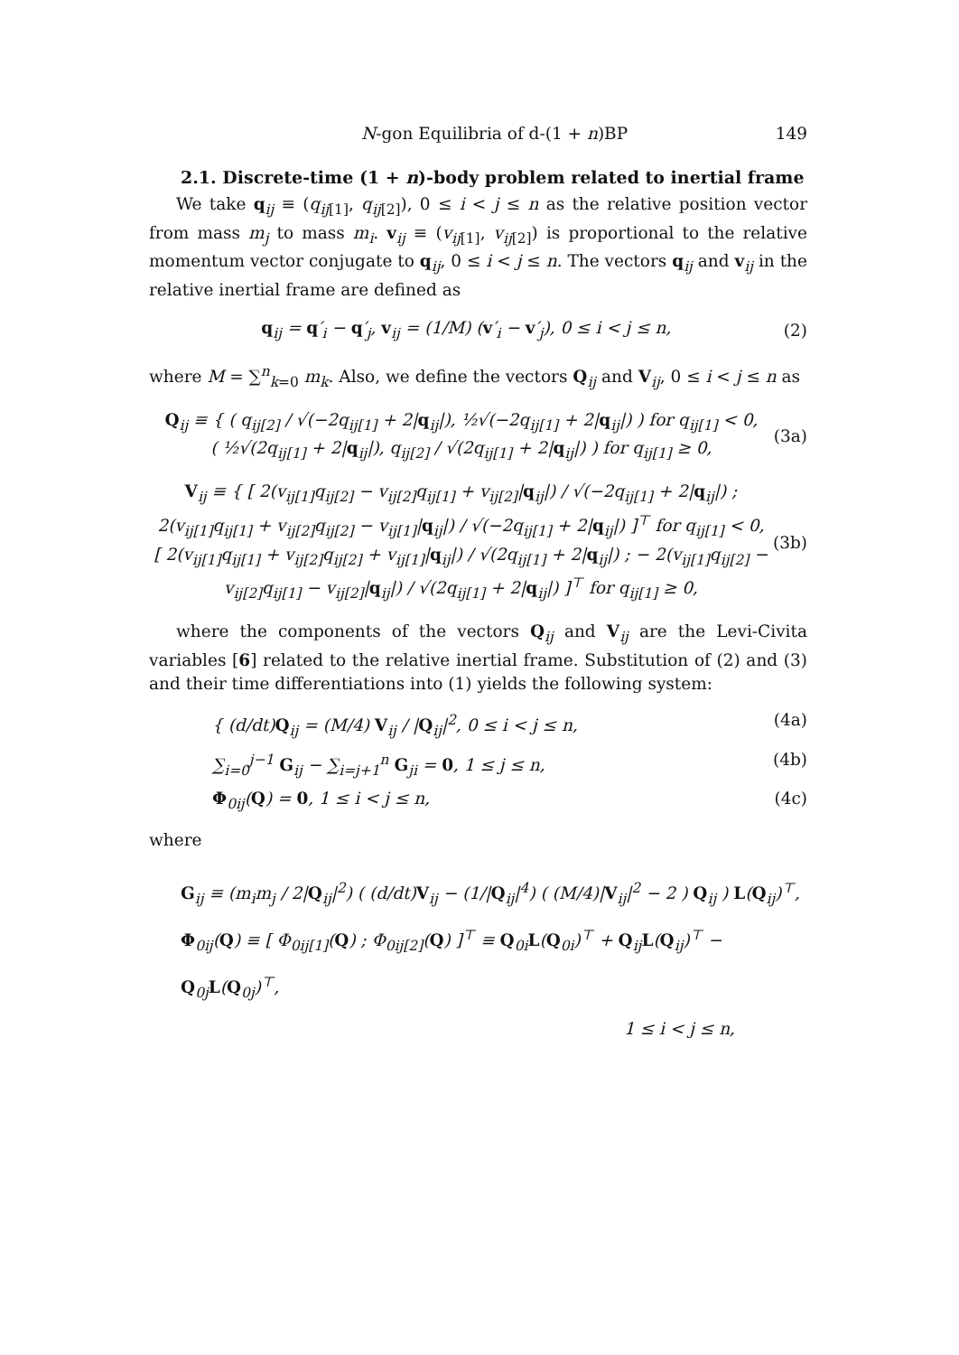N-gon Equilibria of d-(1 + n)BP 149
2.1. Discrete-time (1 + n)-body problem related to inertial frame
We take q<sub>ij</sub> ≡ (q<sub>ij[1]</sub>, q<sub>ij[2]</sub>), 0 ≤ i < j ≤ n as the relative position vector from mass m<sub>j</sub> to mass m<sub>i</sub>. v<sub>ij</sub> ≡ (v<sub>ij[1]</sub>, v<sub>ij[2]</sub>) is proportional to the relative momentum vector conjugate to q<sub>ij</sub>, 0 ≤ i < j ≤ n. The vectors q<sub>ij</sub> and v<sub>ij</sub> in the relative inertial frame are defined as
q<sub>ij</sub> = q′<sub>i</sub> − q′<sub>j</sub>, v<sub>ij</sub> = (1/M) (v′<sub>i</sub> − v′<sub>j</sub>), 0 ≤ i < j ≤ n, (2)
where M = ∑<sup>n</sup><sub>k=0</sub> m<sub>k</sub>. Also, we define the vectors Q<sub>ij</sub> and V<sub>ij</sub>, 0 ≤ i < j ≤ n as
Q<sub>ij</sub> ≡ { ( q<sub>ij[2]</sub> / √(−2q<sub>ij[1]</sub> + 2|q<sub>ij</sub>|), ½√(−2q<sub>ij[1]</sub> + 2|q<sub>ij</sub>|) ) for q<sub>ij[1]</sub> < 0,
( ½√(2q<sub>ij[1]</sub> + 2|q<sub>ij</sub>|), q<sub>ij[2]</sub> / √(2q<sub>ij[1]</sub> + 2|q<sub>ij</sub>|) ) for q<sub>ij[1]</sub> ≥ 0, (3a)
V<sub>ij</sub> ≡ { [ 2(v<sub>ij[1]</sub>q<sub>ij[2]</sub> − v<sub>ij[2]</sub>q<sub>ij[1]</sub> + v<sub>ij[2]</sub>|q<sub>ij</sub>|) / √(−2q<sub>ij[1]</sub> + 2|q<sub>ij</sub>|) ; 2(v<sub>ij[1]</sub>q<sub>ij[1]</sub> + v<sub>ij[2]</sub>q<sub>ij[2]</sub> − v<sub>ij[1]</sub>|q<sub>ij</sub>|) / √(−2q<sub>ij[1]</sub> + 2|q<sub>ij</sub>|) ]<sup>⊤</sup> for q<sub>ij[1]</sub> < 0,
[ 2(v<sub>ij[1]</sub>q<sub>ij[1]</sub> + v<sub>ij[2]</sub>q<sub>ij[2]</sub> + v<sub>ij[1]</sub>|q<sub>ij</sub>|) / √(2q<sub>ij[1]</sub> + 2|q<sub>ij</sub>|) ; − 2(v<sub>ij[1]</sub>q<sub>ij[2]</sub> − v<sub>ij[2]</sub>q<sub>ij[1]</sub> − v<sub>ij[2]</sub>|q<sub>ij</sub>|) / √(2q<sub>ij[1]</sub> + 2|q<sub>ij</sub>|) ]<sup>⊤</sup> for q<sub>ij[1]</sub> ≥ 0, (3b)
where the components of the vectors Q<sub>ij</sub> and V<sub>ij</sub> are the Levi-Civita variables [6] related to the relative inertial frame. Substitution of (2) and (3) and their time differentiations into (1) yields the following system:
{ (d/dt)Q<sub>ij</sub> = (M/4) V<sub>ij</sub> / |Q<sub>ij</sub>|<sup>2</sup>, 0 ≤ i < j ≤ n, (4a)
∑<sub>i=0</sub><sup>j−1</sup> G<sub>ij</sub> − ∑<sub>i=j+1</sub><sup>n</sup> G<sub>ji</sub> = 0, 1 ≤ j ≤ n, (4b)
Φ<sub>0ij</sub>(Q) = 0, 1 ≤ i < j ≤ n, (4c)
where
G<sub>ij</sub> ≡ (m<sub>i</sub>m<sub>j</sub> / 2|Q<sub>ij</sub>|<sup>2</sup>) ( (d/dt)V<sub>ij</sub> − (1/|Q<sub>ij</sub>|<sup>4</sup>) ( (M/4)|V<sub>ij</sub>|<sup>2</sup> − 2 ) Q<sub>ij</sub> ) L(Q<sub>ij</sub>)<sup>⊤</sup>,
Φ<sub>0ij</sub>(Q) ≡ [ Φ<sub>0ij[1]</sub>(Q) ; Φ<sub>0ij[2]</sub>(Q) ]<sup>⊤</sup> ≡ Q<sub>0i</sub>L(Q<sub>0i</sub>)<sup>⊤</sup> + Q<sub>ij</sub>L(Q<sub>ij</sub>)<sup>⊤</sup> − Q<sub>0j</sub>L(Q<sub>0j</sub>)<sup>⊤</sup>,
1 ≤ i < j ≤ n,